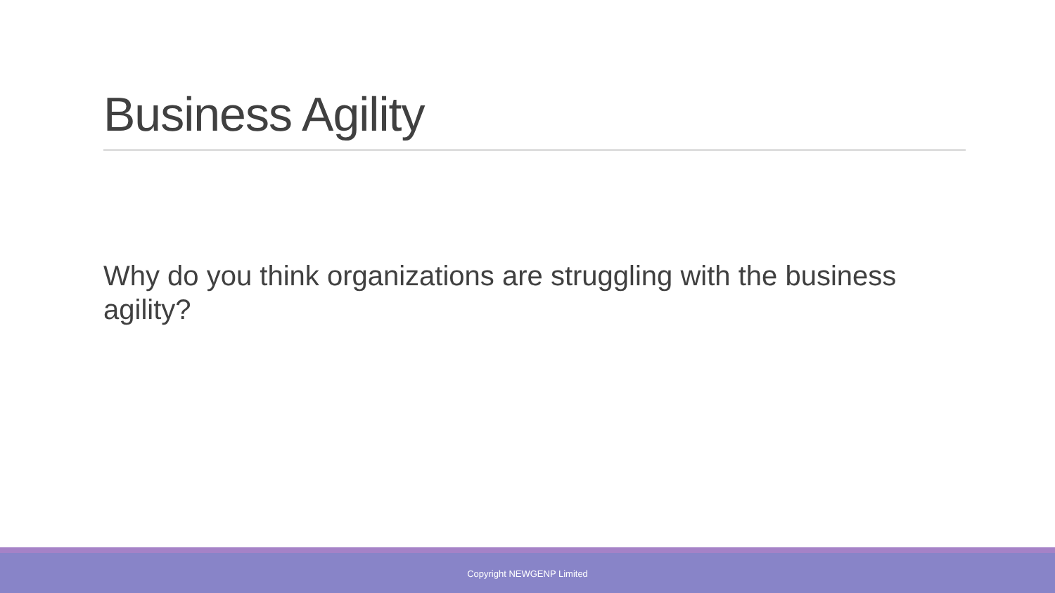Business Agility
Why do you think organizations are struggling with the business agility?
Copyright NEWGENP Limited